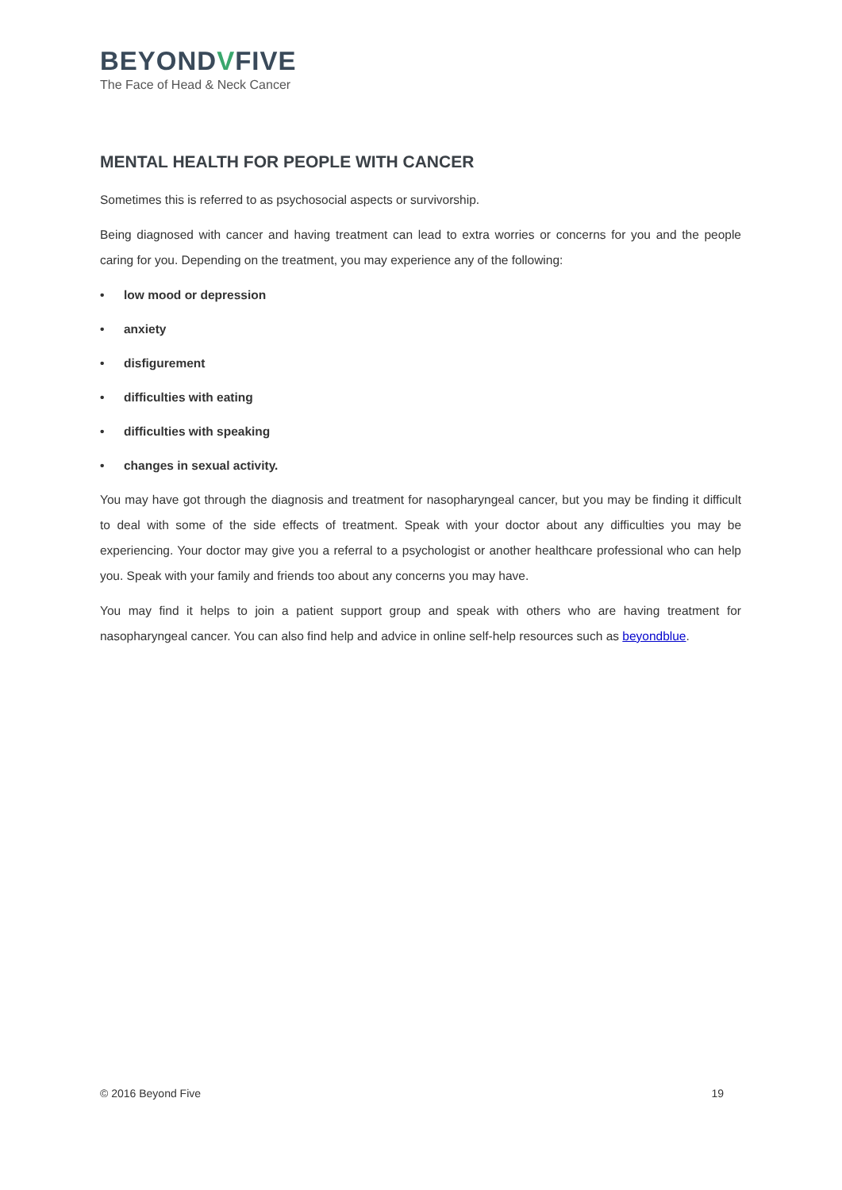BEYONDVFIVE
The Face of Head & Neck Cancer
MENTAL HEALTH FOR PEOPLE WITH CANCER
Sometimes this is referred to as psychosocial aspects or survivorship.
Being diagnosed with cancer and having treatment can lead to extra worries or concerns for you and the people caring for you. Depending on the treatment, you may experience any of the following:
• low mood or depression
• anxiety
• disfigurement
• difficulties with eating
• difficulties with speaking
• changes in sexual activity.
You may have got through the diagnosis and treatment for nasopharyngeal cancer, but you may be finding it difficult to deal with some of the side effects of treatment. Speak with your doctor about any difficulties you may be experiencing. Your doctor may give you a referral to a psychologist or another healthcare professional who can help you. Speak with your family and friends too about any concerns you may have.
You may find it helps to join a patient support group and speak with others who are having treatment for nasopharyngeal cancer. You can also find help and advice in online self-help resources such as beyondblue.
© 2016 Beyond Five 19